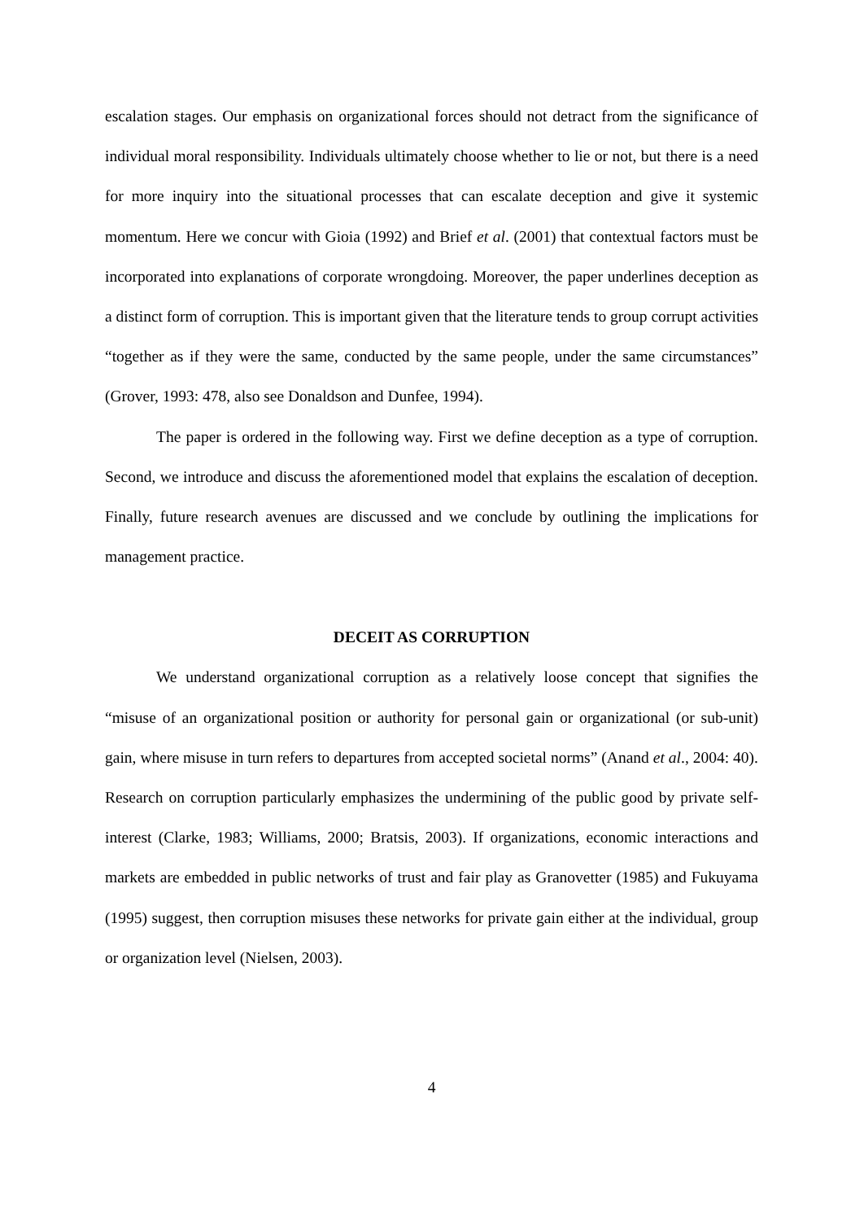escalation stages. Our emphasis on organizational forces should not detract from the significance of individual moral responsibility. Individuals ultimately choose whether to lie or not, but there is a need for more inquiry into the situational processes that can escalate deception and give it systemic momentum. Here we concur with Gioia (1992) and Brief et al. (2001) that contextual factors must be incorporated into explanations of corporate wrongdoing. Moreover, the paper underlines deception as a distinct form of corruption. This is important given that the literature tends to group corrupt activities “together as if they were the same, conducted by the same people, under the same circumstances” (Grover, 1993: 478, also see Donaldson and Dunfee, 1994).
The paper is ordered in the following way. First we define deception as a type of corruption. Second, we introduce and discuss the aforementioned model that explains the escalation of deception. Finally, future research avenues are discussed and we conclude by outlining the implications for management practice.
DECEIT AS CORRUPTION
We understand organizational corruption as a relatively loose concept that signifies the “misuse of an organizational position or authority for personal gain or organizational (or sub-unit) gain, where misuse in turn refers to departures from accepted societal norms” (Anand et al., 2004: 40). Research on corruption particularly emphasizes the undermining of the public good by private self-interest (Clarke, 1983; Williams, 2000; Bratsis, 2003). If organizations, economic interactions and markets are embedded in public networks of trust and fair play as Granovetter (1985) and Fukuyama (1995) suggest, then corruption misuses these networks for private gain either at the individual, group or organization level (Nielsen, 2003).
4